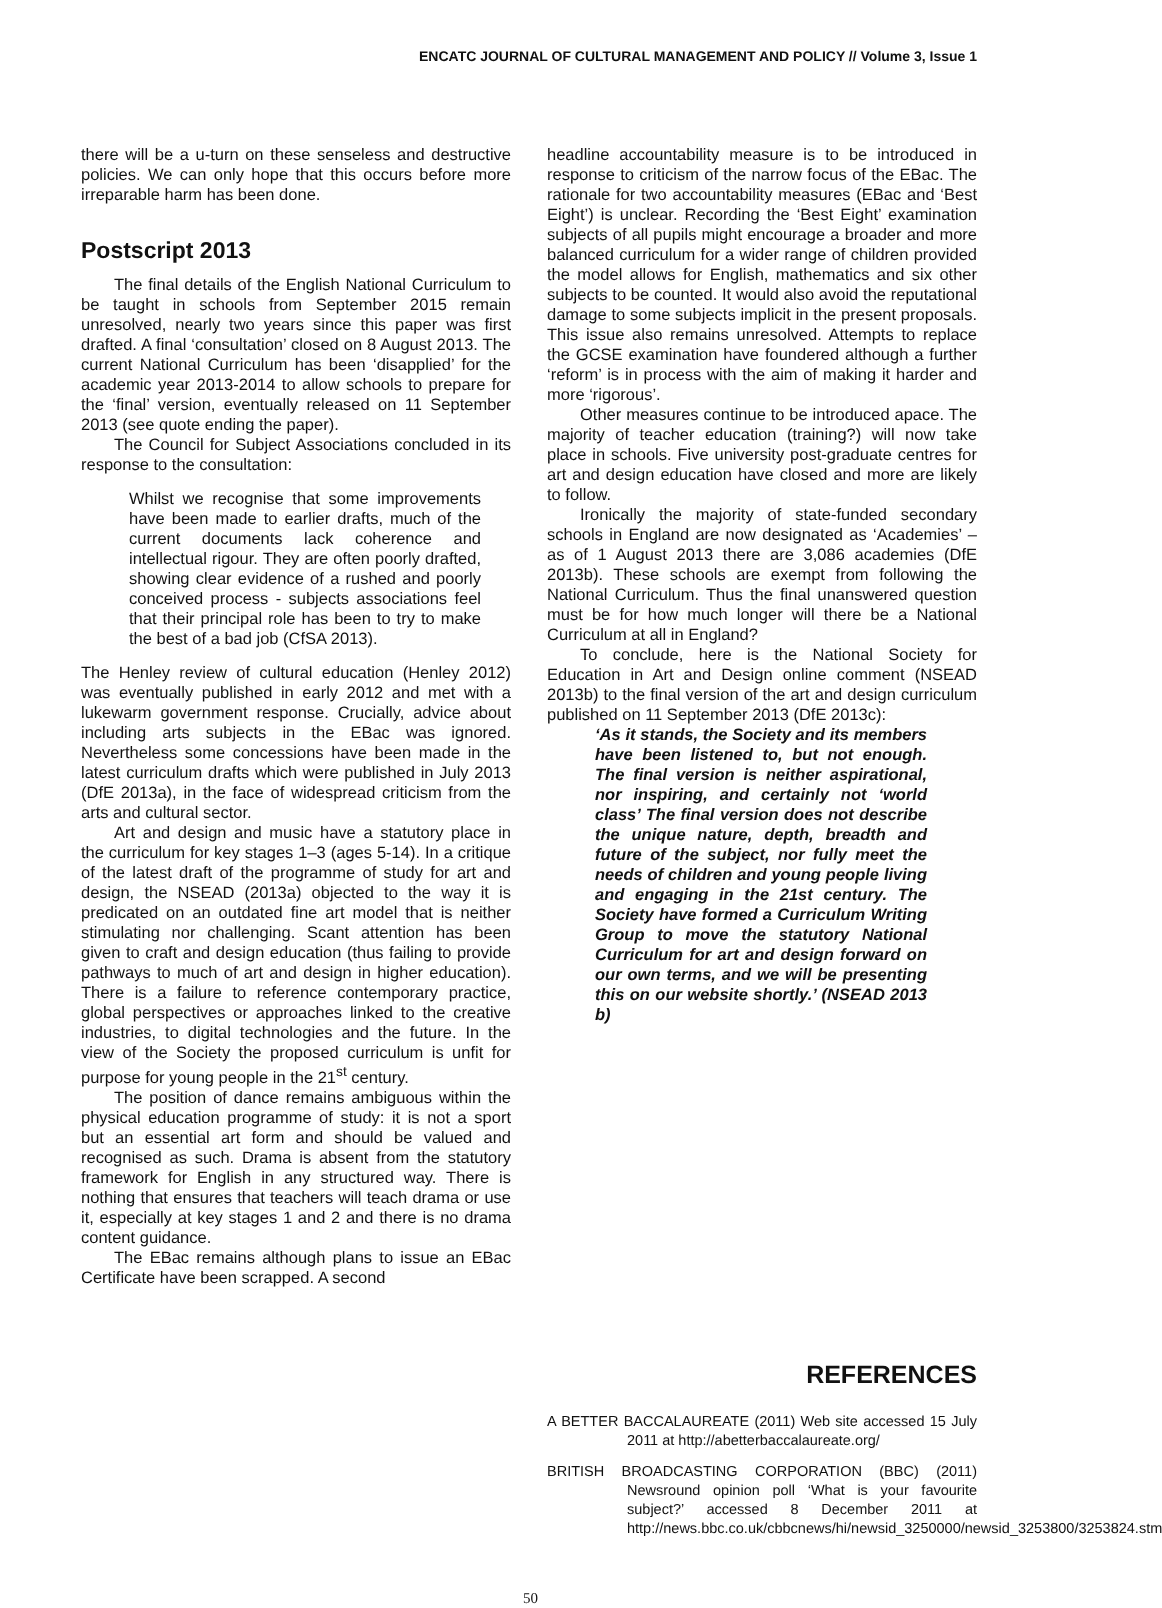ENCATC JOURNAL OF CULTURAL MANAGEMENT AND POLICY // Volume 3, Issue 1
there will be a u-turn on these senseless and destructive policies. We can only hope that this occurs before more irreparable harm has been done.
Postscript 2013
The final details of the English National Curriculum to be taught in schools from September 2015 remain unresolved, nearly two years since this paper was first drafted. A final ‘consultation’ closed on 8 August 2013. The current National Curriculum has been ‘disapplied’ for the academic year 2013-2014 to allow schools to prepare for the ‘final’ version, eventually released on 11 September 2013 (see quote ending the paper).
The Council for Subject Associations concluded in its response to the consultation:
Whilst we recognise that some improvements have been made to earlier drafts, much of the current documents lack coherence and intellectual rigour. They are often poorly drafted, showing clear evidence of a rushed and poorly conceived process - subjects associations feel that their principal role has been to try to make the best of a bad job (CfSA 2013).
The Henley review of cultural education (Henley 2012) was eventually published in early 2012 and met with a lukewarm government response. Crucially, advice about including arts subjects in the EBac was ignored. Nevertheless some concessions have been made in the latest curriculum drafts which were published in July 2013 (DfE 2013a), in the face of widespread criticism from the arts and cultural sector.
Art and design and music have a statutory place in the curriculum for key stages 1–3 (ages 5-14). In a critique of the latest draft of the programme of study for art and design, the NSEAD (2013a) objected to the way it is predicated on an outdated fine art model that is neither stimulating nor challenging. Scant attention has been given to craft and design education (thus failing to provide pathways to much of art and design in higher education). There is a failure to reference contemporary practice, global perspectives or approaches linked to the creative industries, to digital technologies and the future. In the view of the Society the proposed curriculum is unfit for purpose for young people in the 21<sup>st</sup> century.
The position of dance remains ambiguous within the physical education programme of study: it is not a sport but an essential art form and should be valued and recognised as such. Drama is absent from the statutory framework for English in any structured way. There is nothing that ensures that teachers will teach drama or use it, especially at key stages 1 and 2 and there is no drama content guidance.
The EBac remains although plans to issue an EBac Certificate have been scrapped. A second
headline accountability measure is to be introduced in response to criticism of the narrow focus of the EBac. The rationale for two accountability measures (EBac and ‘Best Eight’) is unclear. Recording the ‘Best Eight’ examination subjects of all pupils might encourage a broader and more balanced curriculum for a wider range of children provided the model allows for English, mathematics and six other subjects to be counted. It would also avoid the reputational damage to some subjects implicit in the present proposals. This issue also remains unresolved. Attempts to replace the GCSE examination have foundered although a further ‘reform’ is in process with the aim of making it harder and more ‘rigorous’.
Other measures continue to be introduced apace. The majority of teacher education (training?) will now take place in schools. Five university post-graduate centres for art and design education have closed and more are likely to follow.
Ironically the majority of state-funded secondary schools in England are now designated as ‘Academies’ – as of 1 August 2013 there are 3,086 academies (DfE 2013b). These schools are exempt from following the National Curriculum. Thus the final unanswered question must be for how much longer will there be a National Curriculum at all in England?
To conclude, here is the National Society for Education in Art and Design online comment (NSEAD 2013b) to the final version of the art and design curriculum published on 11 September 2013 (DfE 2013c):
‘As it stands, the Society and its members have been listened to, but not enough. The final version is neither aspirational, nor inspiring, and certainly not ‘world class’ The final version does not describe the unique nature, depth, breadth and future of the subject, nor fully meet the needs of children and young people living and engaging in the 21st century. The Society have formed a Curriculum Writing Group to move the statutory National Curriculum for art and design forward on our own terms, and we will be presenting this on our website shortly.’ (NSEAD 2013 b)
REFERENCES
A BETTER BACCALAUREATE (2011) Web site accessed 15 July 2011 at http://abetterbaccalaureate.org/
BRITISH BROADCASTING CORPORATION (BBC) (2011) Newsround opinion poll ‘What is your favourite subject?’ accessed 8 December 2011 at http://news.bbc.co.uk/cbbcnews/hi/newsid_3250000/newsid_3253800/3253824.stm
50